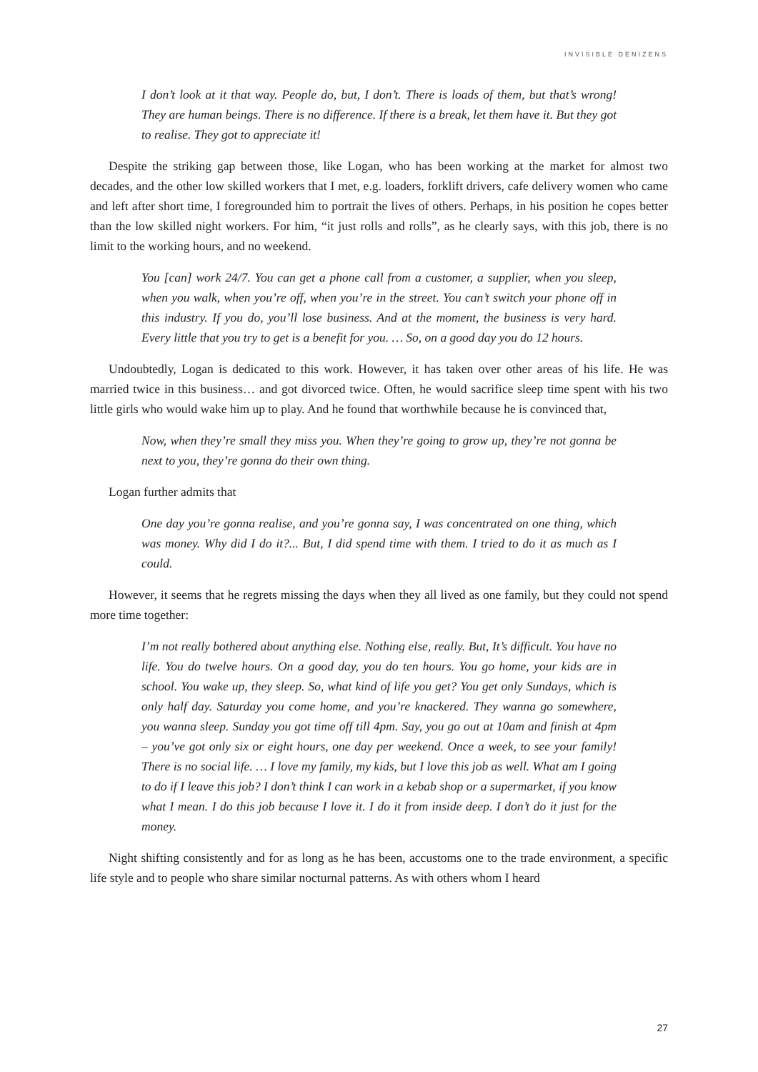INVISIBLE DENIZENS
I don’t look at it that way. People do, but, I don’t. There is loads of them, but that’s wrong! They are human beings. There is no difference. If there is a break, let them have it. But they got to realise. They got to appreciate it!
Despite the striking gap between those, like Logan, who has been working at the market for almost two decades, and the other low skilled workers that I met, e.g. loaders, forklift drivers, cafe delivery women who came and left after short time, I foregrounded him to portrait the lives of others. Perhaps, in his position he copes better than the low skilled night workers. For him, “it just rolls and rolls”, as he clearly says, with this job, there is no limit to the working hours, and no weekend.
You [can] work 24/7. You can get a phone call from a customer, a supplier, when you sleep, when you walk, when you’re off, when you’re in the street. You can’t switch your phone off in this industry. If you do, you’ll lose business. And at the moment, the business is very hard. Every little that you try to get is a benefit for you. … So, on a good day you do 12 hours.
Undoubtedly, Logan is dedicated to this work. However, it has taken over other areas of his life. He was married twice in this business… and got divorced twice. Often, he would sacrifice sleep time spent with his two little girls who would wake him up to play. And he found that worthwhile because he is convinced that,
Now, when they’re small they miss you. When they’re going to grow up, they’re not gonna be next to you, they’re gonna do their own thing.
Logan further admits that
One day you’re gonna realise, and you’re gonna say, I was concentrated on one thing, which was money. Why did I do it?... But, I did spend time with them. I tried to do it as much as I could.
However, it seems that he regrets missing the days when they all lived as one family, but they could not spend more time together:
I’m not really bothered about anything else. Nothing else, really. But, It’s difficult. You have no life. You do twelve hours. On a good day, you do ten hours. You go home, your kids are in school. You wake up, they sleep. So, what kind of life you get? You get only Sundays, which is only half day. Saturday you come home, and you’re knackered. They wanna go somewhere, you wanna sleep. Sunday you got time off till 4pm. Say, you go out at 10am and finish at 4pm – you’ve got only six or eight hours, one day per weekend. Once a week, to see your family! There is no social life. … I love my family, my kids, but I love this job as well. What am I going to do if I leave this job? I don’t think I can work in a kebab shop or a supermarket, if you know what I mean. I do this job because I love it. I do it from inside deep. I don’t do it just for the money.
Night shifting consistently and for as long as he has been, accustoms one to the trade environment, a specific life style and to people who share similar nocturnal patterns. As with others whom I heard
27